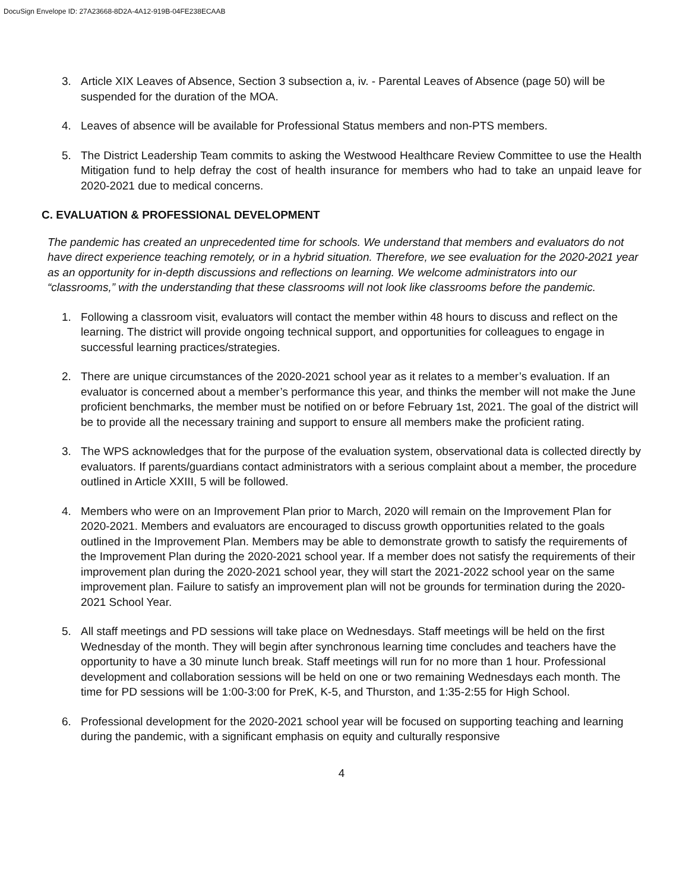DocuSign Envelope ID: 27A23668-8D2A-4A12-919B-04FE238ECAAB
3. Article XIX Leaves of Absence, Section 3 subsection a, iv. - Parental Leaves of Absence (page 50) will be suspended for the duration of the MOA.
4. Leaves of absence will be available for Professional Status members and non-PTS members.
5. The District Leadership Team commits to asking the Westwood Healthcare Review Committee to use the Health Mitigation fund to help defray the cost of health insurance for members who had to take an unpaid leave for 2020-2021 due to medical concerns.
C. EVALUATION & PROFESSIONAL DEVELOPMENT
The pandemic has created an unprecedented time for schools. We understand that members and evaluators do not have direct experience teaching remotely, or in a hybrid situation. Therefore, we see evaluation for the 2020-2021 year as an opportunity for in-depth discussions and reflections on learning. We welcome administrators into our “classrooms,” with the understanding that these classrooms will not look like classrooms before the pandemic.
1. Following a classroom visit, evaluators will contact the member within 48 hours to discuss and reflect on the learning. The district will provide ongoing technical support, and opportunities for colleagues to engage in successful learning practices/strategies.
2. There are unique circumstances of the 2020-2021 school year as it relates to a member’s evaluation. If an evaluator is concerned about a member’s performance this year, and thinks the member will not make the June proficient benchmarks, the member must be notified on or before February 1st, 2021. The goal of the district will be to provide all the necessary training and support to ensure all members make the proficient rating.
3. The WPS acknowledges that for the purpose of the evaluation system, observational data is collected directly by evaluators. If parents/guardians contact administrators with a serious complaint about a member, the procedure outlined in Article XXIII, 5 will be followed.
4. Members who were on an Improvement Plan prior to March, 2020 will remain on the Improvement Plan for 2020-2021. Members and evaluators are encouraged to discuss growth opportunities related to the goals outlined in the Improvement Plan. Members may be able to demonstrate growth to satisfy the requirements of the Improvement Plan during the 2020-2021 school year. If a member does not satisfy the requirements of their improvement plan during the 2020-2021 school year, they will start the 2021-2022 school year on the same improvement plan. Failure to satisfy an improvement plan will not be grounds for termination during the 2020-2021 School Year.
5. All staff meetings and PD sessions will take place on Wednesdays. Staff meetings will be held on the first Wednesday of the month. They will begin after synchronous learning time concludes and teachers have the opportunity to have a 30 minute lunch break. Staff meetings will run for no more than 1 hour. Professional development and collaboration sessions will be held on one or two remaining Wednesdays each month. The time for PD sessions will be 1:00-3:00 for PreK, K-5, and Thurston, and 1:35-2:55 for High School.
6. Professional development for the 2020-2021 school year will be focused on supporting teaching and learning during the pandemic, with a significant emphasis on equity and culturally responsive
4